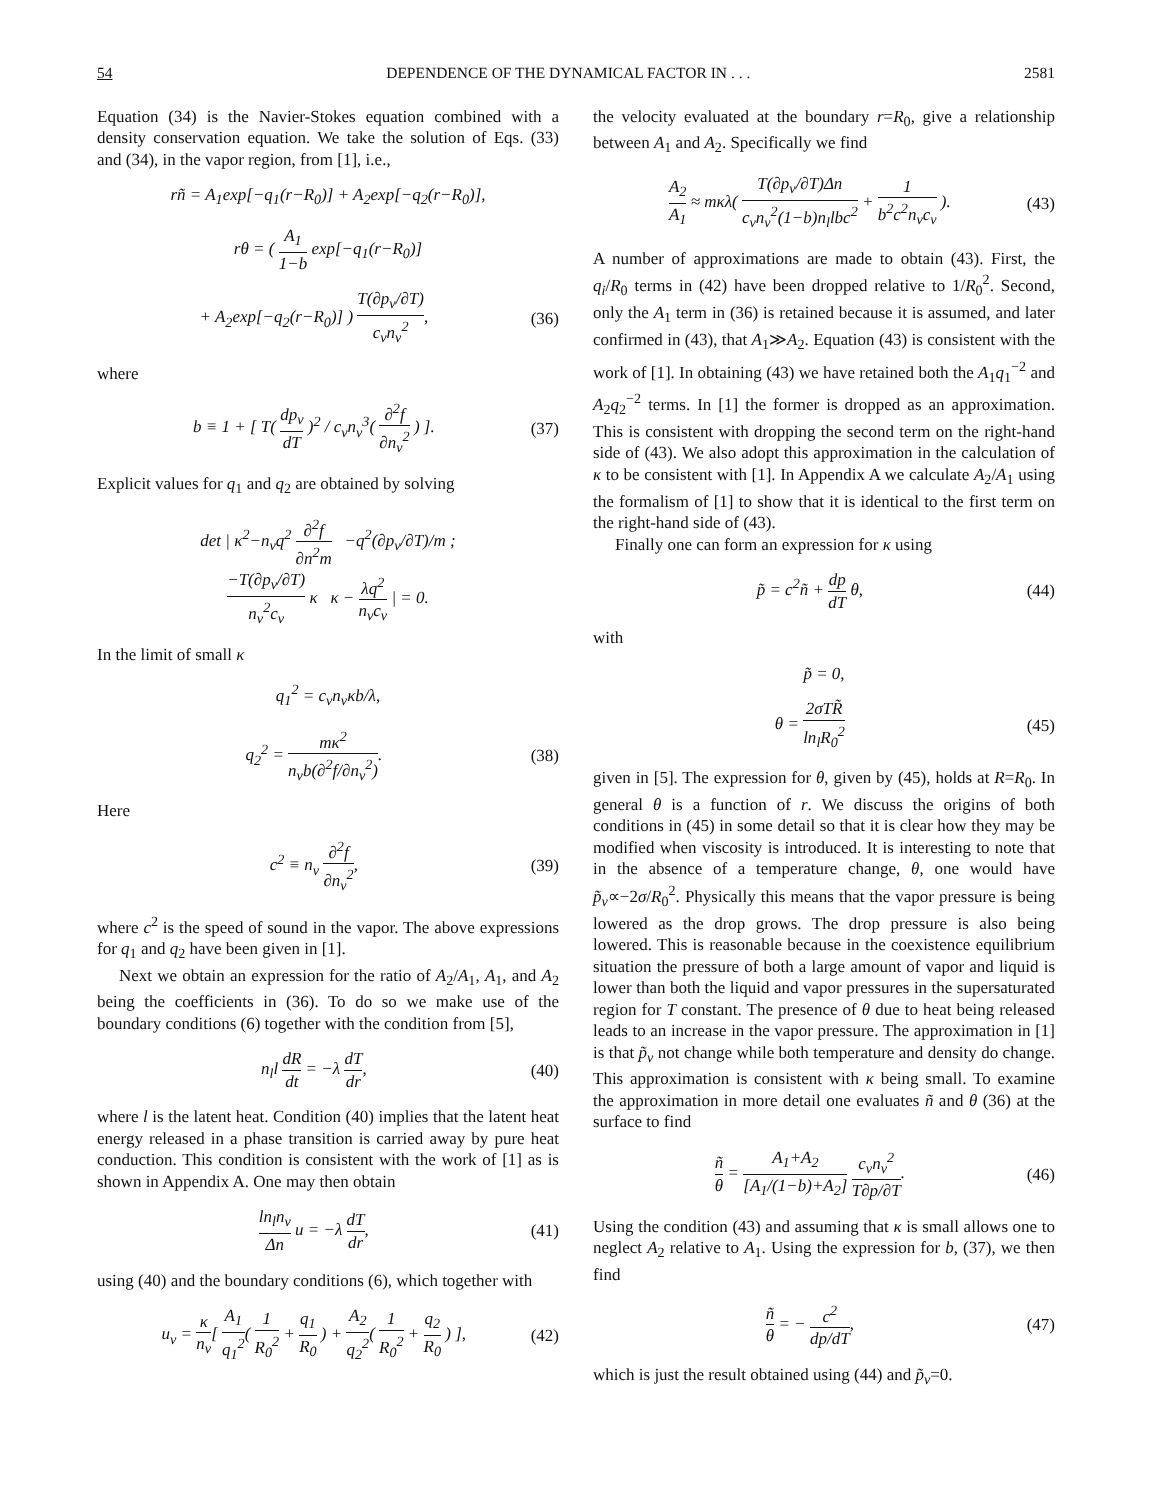54 DEPENDENCE OF THE DYNAMICAL FACTOR IN . . . 2581
Equation (34) is the Navier-Stokes equation combined with a density conservation equation. We take the solution of Eqs. (33) and (34), in the vapor region, from [1], i.e.,
rñ = A<sub>1</sub>exp[−q<sub>1</sub>(r−R<sub>0</sub>)] + A<sub>2</sub>exp[−q<sub>2</sub>(r−R<sub>0</sub>)],
rθ = ( A<sub>1</sub> 1−b exp[−q<sub>1</sub>(r−R<sub>0</sub>)]
+ A<sub>2</sub>exp[−q<sub>2</sub>(r−R<sub>0</sub>)] ) T(∂p<sub>v</sub>/∂T) c<sub>v</sub>n<sub>v</sub><sup>2</sup>, (36)
where
b ≡ 1 + [ T( dp<sub>v</sub> dT )<sup>2</sup> / c<sub>v</sub>n<sub>v</sub><sup>3</sup>( ∂<sup>2</sup>f ∂n<sub>v</sub><sup>2</sup> ) ]. (37)
Explicit values for q<sub>1</sub> and q<sub>2</sub> are obtained by solving
det | κ<sup>2</sup>−n<sub>v</sub>q<sup>2</sup> ∂<sup>2</sup>f ∂n<sup>2</sup>m −q<sup>2</sup>(∂p<sub>v</sub>/∂T)/m ;
−T(∂p<sub>v</sub>/∂T) n<sub>v</sub><sup>2</sup>c<sub>v</sub> κ κ − λq<sup>2</sup> n<sub>v</sub>c<sub>v</sub> | = 0.
In the limit of small κ
q<sub>1</sub><sup>2</sup> = c<sub>v</sub>n<sub>v</sub>κb/λ,
q<sub>2</sub><sup>2</sup> = mκ<sup>2</sup> n<sub>v</sub>b(∂<sup>2</sup>f/∂n<sub>v</sub><sup>2</sup>). (38)
Here
c<sup>2</sup> ≡ n<sub>v</sub> ∂<sup>2</sup>f ∂n<sub>v</sub><sup>2</sup>, (39)
where c<sup>2</sup> is the speed of sound in the vapor. The above expressions for q<sub>1</sub> and q<sub>2</sub> have been given in [1].
Next we obtain an expression for the ratio of A<sub>2</sub>/A<sub>1</sub>, A<sub>1</sub>, and A<sub>2</sub> being the coefficients in (36). To do so we make use of the boundary conditions (6) together with the condition from [5],
n<sub>l</sub>l dR dt = −λ dT dr, (40)
where l is the latent heat. Condition (40) implies that the latent heat energy released in a phase transition is carried away by pure heat conduction. This condition is consistent with the work of [1] as is shown in Appendix A. One may then obtain
ln<sub>l</sub>n<sub>v</sub> Δn u = −λ dT dr, (41)
using (40) and the boundary conditions (6), which together with
u<sub>v</sub> = κ n<sub>v</sub>[ A<sub>1</sub> q<sub>1</sub><sup>2</sup>( 1 R<sub>0</sub><sup>2</sup> + q<sub>1</sub> R<sub>0</sub> ) + A<sub>2</sub> q<sub>2</sub><sup>2</sup>( 1 R<sub>0</sub><sup>2</sup> + q<sub>2</sub> R<sub>0</sub> ) ], (42)
the velocity evaluated at the boundary r=R<sub>0</sub>, give a relationship between A<sub>1</sub> and A<sub>2</sub>. Specifically we find
A<sub>2</sub> A<sub>1</sub> ≈ mκλ( T(∂p<sub>v</sub>/∂T)Δn c<sub>v</sub>n<sub>v</sub><sup>2</sup>(1−b)n<sub>l</sub>lbc<sup>2</sup> + 1 b<sup>2</sup>c<sup>2</sup>n<sub>v</sub>c<sub>v</sub> ). (43)
A number of approximations are made to obtain (43). First, the q<sub>i</sub>/R<sub>0</sub> terms in (42) have been dropped relative to 1/R<sub>0</sub><sup>2</sup>. Second, only the A<sub>1</sub> term in (36) is retained because it is assumed, and later confirmed in (43), that A<sub>1</sub>≫A<sub>2</sub>. Equation (43) is consistent with the work of [1]. In obtaining (43) we have retained both the A<sub>1</sub>q<sub>1</sub><sup>−2</sup> and A<sub>2</sub>q<sub>2</sub><sup>−2</sup> terms. In [1] the former is dropped as an approximation. This is consistent with dropping the second term on the right-hand side of (43). We also adopt this approximation in the calculation of κ to be consistent with [1]. In Appendix A we calculate A<sub>2</sub>/A<sub>1</sub> using the formalism of [1] to show that it is identical to the first term on the right-hand side of (43).
Finally one can form an expression for κ using
p̃ = c<sup>2</sup>ñ + dp dT θ, (44)
with
p̃ = 0,
θ = 2σTR̃ ln<sub>l</sub>R<sub>0</sub><sup>2</sup> (45)
given in [5]. The expression for θ, given by (45), holds at R=R<sub>0</sub>. In general θ is a function of r. We discuss the origins of both conditions in (45) in some detail so that it is clear how they may be modified when viscosity is introduced. It is interesting to note that in the absence of a temperature change, θ, one would have p̃<sub>v</sub>∝−2σ/R<sub>0</sub><sup>2</sup>. Physically this means that the vapor pressure is being lowered as the drop grows. The drop pressure is also being lowered. This is reasonable because in the coexistence equilibrium situation the pressure of both a large amount of vapor and liquid is lower than both the liquid and vapor pressures in the supersaturated region for T constant. The presence of θ due to heat being released leads to an increase in the vapor pressure. The approximation in [1] is that p̃<sub>v</sub> not change while both temperature and density do change. This approximation is consistent with κ being small. To examine the approximation in more detail one evaluates ñ and θ (36) at the surface to find
ñ θ = A<sub>1</sub>+A<sub>2</sub> [A<sub>1</sub>/(1−b)+A<sub>2</sub>] c<sub>v</sub>n<sub>v</sub><sup>2</sup> T∂p/∂T. (46)
Using the condition (43) and assuming that κ is small allows one to neglect A<sub>2</sub> relative to A<sub>1</sub>. Using the expression for b, (37), we then find
ñ θ = − c<sup>2</sup> dp/dT, (47)
which is just the result obtained using (44) and p̃<sub>v</sub>=0.